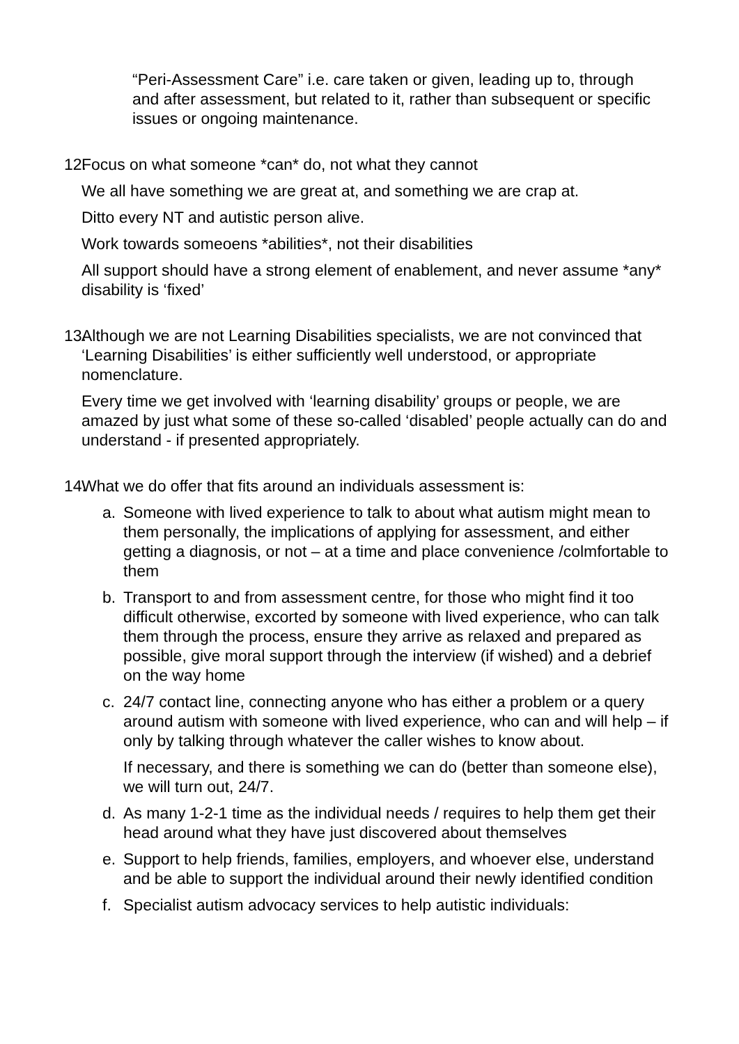“Peri-Assessment Care” i.e. care taken or given, leading up to, through and after assessment, but related to it, rather than subsequent or specific issues or ongoing maintenance.
12.
Focus on what someone *can* do, not what they cannot
We all have something we are great at, and something we are crap at.
Ditto every NT and autistic person alive.
Work towards someoens *abilities*, not their disabilities
All support should have a strong element of enablement, and never assume *any* disability is ‘fixed’
13.
Although we are not Learning Disabilities specialists, we are not convinced that ‘Learning Disabilities’ is either sufficiently well understood, or appropriate nomenclature.
Every time we get involved with ‘learning disability’ groups or people, we are amazed by just what some of these so-called ‘disabled’ people actually can do and understand - if presented appropriately.
14.
What we do offer that fits around an individuals assessment is:
a. Someone with lived experience to talk to about what autism might mean to them personally, the implications of applying for assessment, and either getting a diagnosis, or not – at a time and place convenience /colmfortable to them
b. Transport to and from assessment centre, for those who might find it too difficult otherwise, excorted by someone with lived experience, who can talk them through the process, ensure they arrive as relaxed and prepared as possible, give moral support through the interview (if wished) and a debrief on the way home
c. 24/7 contact line, connecting anyone who has either a problem or a query around autism with someone with lived experience, who can and will help – if only by talking through whatever the caller wishes to know about.
If necessary, and there is something we can do (better than someone else), we will turn out, 24/7.
d. As many 1-2-1 time as the individual needs / requires to help them get their head around what they have just discovered about themselves
e. Support to help friends, families, employers, and whoever else, understand and be able to support the individual around their newly identified condition
f. Specialist autism advocacy services to help autistic individuals: